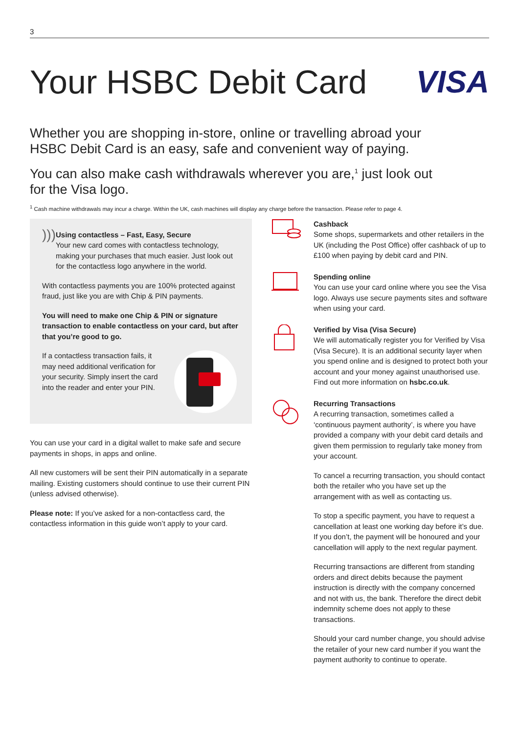3
Your HSBC Debit Card VISA
Whether you are shopping in-store, online or travelling abroad your HSBC Debit Card is an easy, safe and convenient way of paying.
You can also make cash withdrawals wherever you are,<sup>1</sup> just look out for the Visa logo.
<sup>1</sup> Cash machine withdrawals may incur a charge. Within the UK, cash machines will display any charge before the transaction. Please refer to page 4.
)))
Using contactless – Fast, Easy, Secure
Your new card comes with contactless technology, making your purchases that much easier. Just look out for the contactless logo anywhere in the world.
With contactless payments you are 100% protected against fraud, just like you are with Chip & PIN payments.
You will need to make one Chip & PIN or signature transaction to enable contactless on your card, but after that you’re good to go.
If a contactless transaction fails, it may need additional verification for your security. Simply insert the card into the reader and enter your PIN.
You can use your card in a digital wallet to make safe and secure payments in shops, in apps and online.
All new customers will be sent their PIN automatically in a separate mailing. Existing customers should continue to use their current PIN (unless advised otherwise).
Please note: If you’ve asked for a non-contactless card, the contactless information in this guide won’t apply to your card.
Cashback
Some shops, supermarkets and other retailers in the UK (including the Post Office) offer cashback of up to £100 when paying by debit card and PIN.
Spending online
You can use your card online where you see the Visa logo. Always use secure payments sites and software when using your card.
Verified by Visa (Visa Secure)
We will automatically register you for Verified by Visa (Visa Secure). It is an additional security layer when you spend online and is designed to protect both your account and your money against unauthorised use. Find out more information on hsbc.co.uk.
Recurring Transactions
A recurring transaction, sometimes called a ‘continuous payment authority’, is where you have provided a company with your debit card details and given them permission to regularly take money from your account.
To cancel a recurring transaction, you should contact both the retailer who you have set up the arrangement with as well as contacting us.
To stop a specific payment, you have to request a cancellation at least one working day before it’s due. If you don’t, the payment will be honoured and your cancellation will apply to the next regular payment.
Recurring transactions are different from standing orders and direct debits because the payment instruction is directly with the company concerned and not with us, the bank. Therefore the direct debit indemnity scheme does not apply to these transactions.
Should your card number change, you should advise the retailer of your new card number if you want the payment authority to continue to operate.